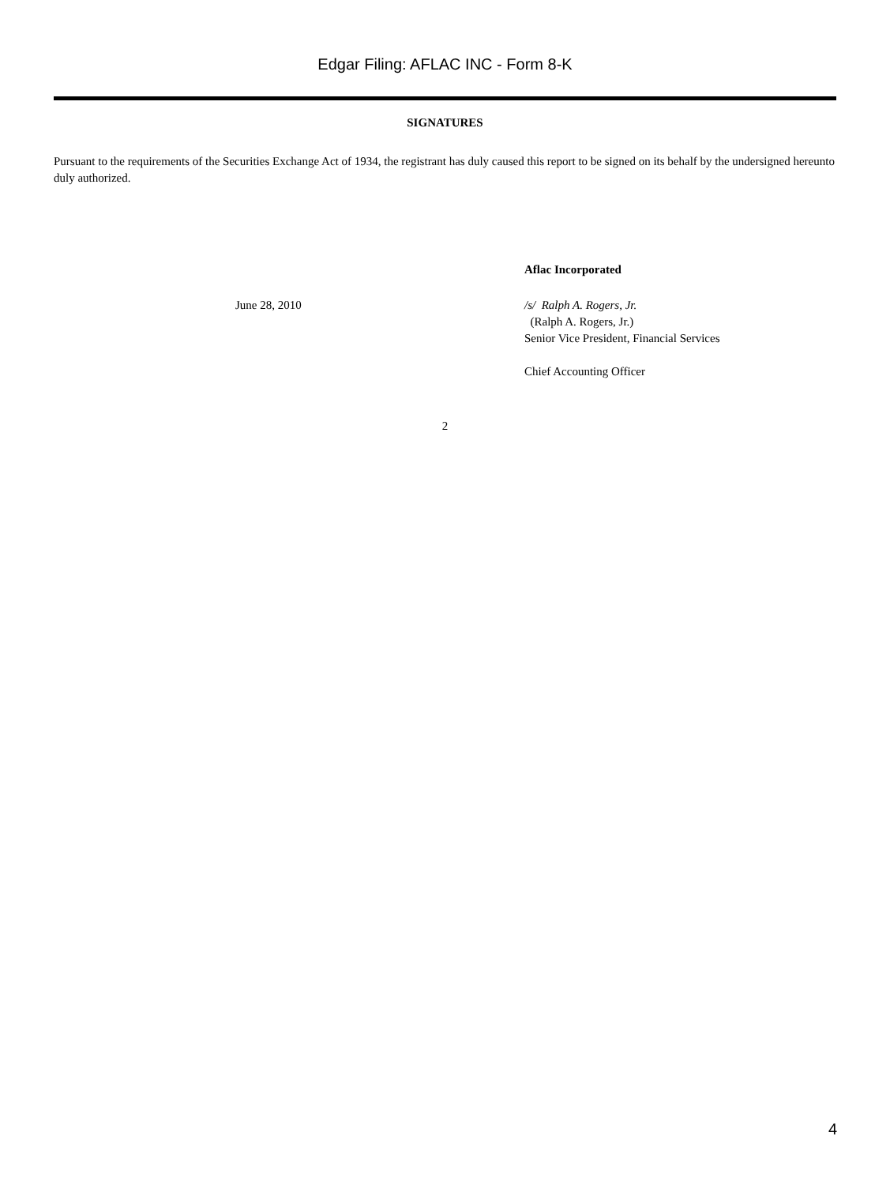Edgar Filing: AFLAC INC - Form 8-K
SIGNATURES
Pursuant to the requirements of the Securities Exchange Act of 1934, the registrant has duly caused this report to be signed on its behalf by the undersigned hereunto duly authorized.
Aflac Incorporated
June 28, 2010 /s/ Ralph A. Rogers, Jr.
(Ralph A. Rogers, Jr.)
Senior Vice President, Financial Services
Chief Accounting Officer
2
4